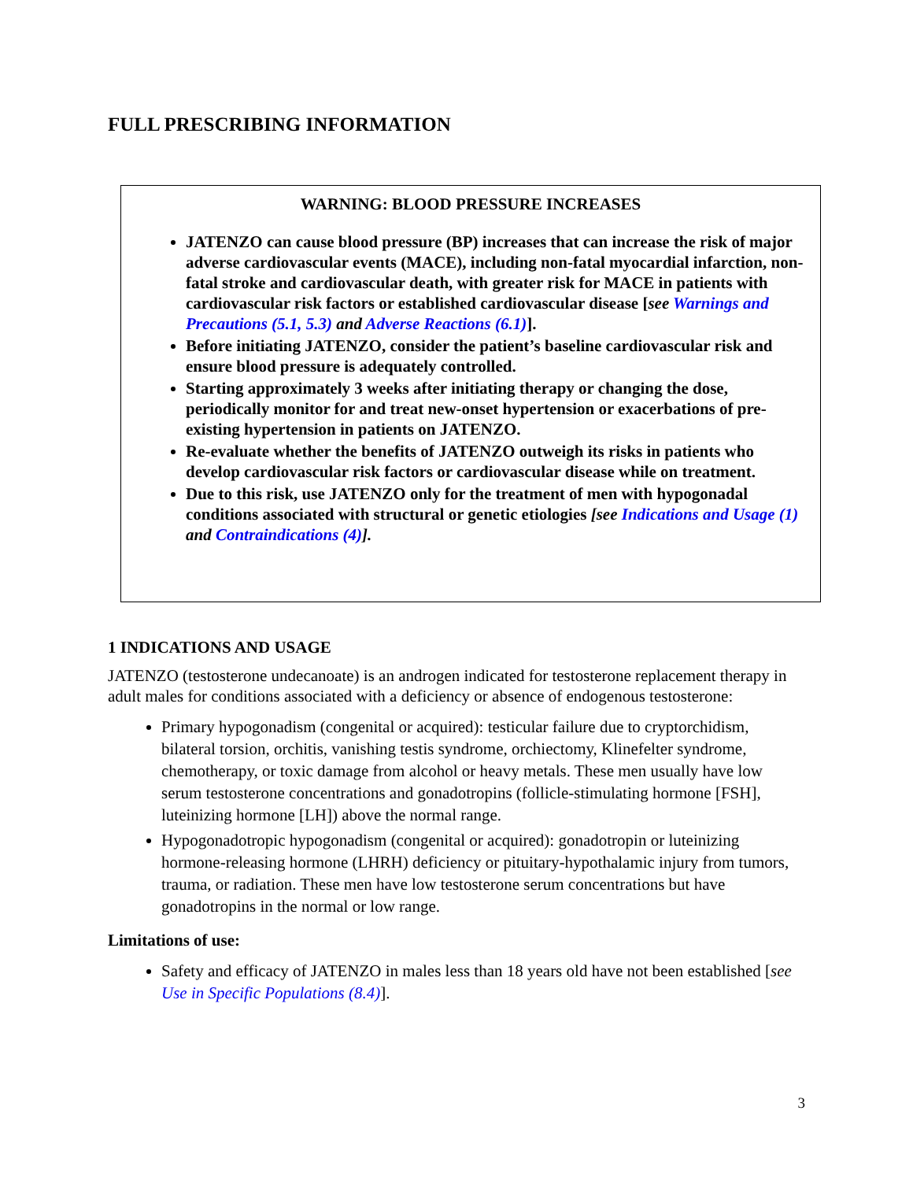FULL PRESCRIBING INFORMATION
WARNING: BLOOD PRESSURE INCREASES
JATENZO can cause blood pressure (BP) increases that can increase the risk of major adverse cardiovascular events (MACE), including non-fatal myocardial infarction, non-fatal stroke and cardiovascular death, with greater risk for MACE in patients with cardiovascular risk factors or established cardiovascular disease [see Warnings and Precautions (5.1, 5.3) and Adverse Reactions (6.1)].
Before initiating JATENZO, consider the patient’s baseline cardiovascular risk and ensure blood pressure is adequately controlled.
Starting approximately 3 weeks after initiating therapy or changing the dose, periodically monitor for and treat new-onset hypertension or exacerbations of pre-existing hypertension in patients on JATENZO.
Re-evaluate whether the benefits of JATENZO outweigh its risks in patients who develop cardiovascular risk factors or cardiovascular disease while on treatment.
Due to this risk, use JATENZO only for the treatment of men with hypogonadal conditions associated with structural or genetic etiologies [see Indications and Usage (1) and Contraindications (4)].
1 INDICATIONS AND USAGE
JATENZO (testosterone undecanoate) is an androgen indicated for testosterone replacement therapy in adult males for conditions associated with a deficiency or absence of endogenous testosterone:
Primary hypogonadism (congenital or acquired): testicular failure due to cryptorchidism, bilateral torsion, orchitis, vanishing testis syndrome, orchiectomy, Klinefelter syndrome, chemotherapy, or toxic damage from alcohol or heavy metals. These men usually have low serum testosterone concentrations and gonadotropins (follicle-stimulating hormone [FSH], luteinizing hormone [LH]) above the normal range.
Hypogonadotropic hypogonadism (congenital or acquired): gonadotropin or luteinizing hormone-releasing hormone (LHRH) deficiency or pituitary-hypothalamic injury from tumors, trauma, or radiation. These men have low testosterone serum concentrations but have gonadotropins in the normal or low range.
Limitations of use:
Safety and efficacy of JATENZO in males less than 18 years old have not been established [see Use in Specific Populations (8.4)].
3